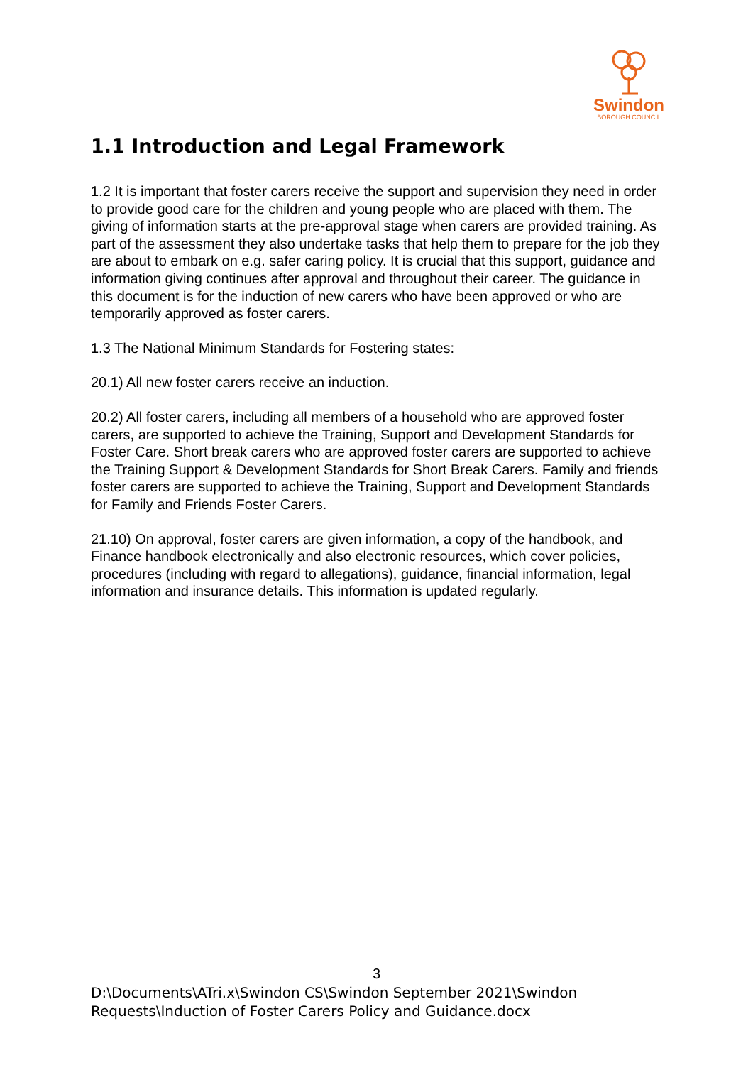Swindon
BOROUGH COUNCIL
1.1 Introduction and Legal Framework
1.2 It is important that foster carers receive the support and supervision they need in order to provide good care for the children and young people who are placed with them. The giving of information starts at the pre-approval stage when carers are provided training. As part of the assessment they also undertake tasks that help them to prepare for the job they are about to embark on e.g. safer caring policy. It is crucial that this support, guidance and information giving continues after approval and throughout their career. The guidance in this document is for the induction of new carers who have been approved or who are temporarily approved as foster carers.
1.3 The National Minimum Standards for Fostering states:
20.1) All new foster carers receive an induction.
20.2) All foster carers, including all members of a household who are approved foster carers, are supported to achieve the Training, Support and Development Standards for Foster Care. Short break carers who are approved foster carers are supported to achieve the Training Support & Development Standards for Short Break Carers. Family and friends foster carers are supported to achieve the Training, Support and Development Standards for Family and Friends Foster Carers.
21.10) On approval, foster carers are given information, a copy of the handbook, and Finance handbook electronically and also electronic resources, which cover policies, procedures (including with regard to allegations), guidance, financial information, legal information and insurance details. This information is updated regularly.
3
D:\Documents\ATri.x\Swindon CS\Swindon September 2021\Swindon
Requests\Induction of Foster Carers Policy and Guidance.docx